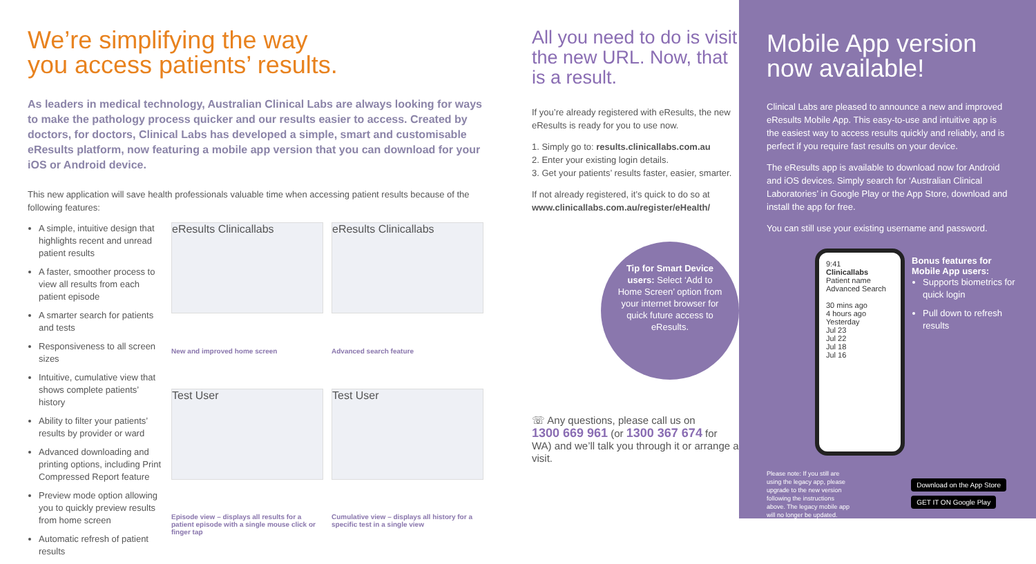We’re simplifying the way
you access patients’ results.
As leaders in medical technology, Australian Clinical Labs are always looking for ways to make the pathology process quicker and our results easier to access. Created by doctors, for doctors, Clinical Labs has developed a simple, smart and customisable eResults platform, now featuring a mobile app version that you can download for your iOS or Android device.
This new application will save health professionals valuable time when accessing patient results because of the following features:
A simple, intuitive design that highlights recent and unread patient results
A faster, smoother process to view all results from each patient episode
A smarter search for patients and tests
Responsiveness to all screen sizes
Intuitive, cumulative view that shows complete patients’ history
Ability to filter your patients’ results by provider or ward
Advanced downloading and printing options, including Print Compressed Report feature
Preview mode option allowing you to quickly preview results from home screen
Automatic refresh of patient results
eResults Clinicallabs
eResults Clinicallabs
New and improved home screen
Advanced search feature
Test User
Test User
Episode view – displays all results for a patient episode with a single mouse click or finger tap
Cumulative view – displays all history for a specific test in a single view
All you need to do is visit the new URL. Now, that is a result.
If you’re already registered with eResults, the new eResults is ready for you to use now.
1. Simply go to: results.clinicallabs.com.au
2. Enter your existing login details.
3. Get your patients’ results faster, easier, smarter.
If not already registered, it’s quick to do so at www.clinicallabs.com.au/register/eHealth/
Tip for Smart Device users: Select ‘Add to Home Screen’ option from your internet browser for quick future access to eResults.
☏ Any questions, please call us on
1300 669 961 (or 1300 367 674 for WA) and we’ll talk you through it or arrange a visit.
Mobile App version now available!
Clinical Labs are pleased to announce a new and improved eResults Mobile App. This easy-to-use and intuitive app is the easiest way to access results quickly and reliably, and is perfect if you require fast results on your device.
The eResults app is available to download now for Android and iOS devices. Simply search for ‘Australian Clinical Laboratories’ in Google Play or the App Store, download and install the app for free.
You can still use your existing username and password.
9:41
Clinicallabs
Patient name
Advanced Search
30 mins ago
4 hours ago
Yesterday
Jul 23
Jul 22
Jul 18
Jul 16
Bonus features for Mobile App users:
Supports biometrics for quick login
Pull down to refresh results
Please note: If you still are using the legacy app, please upgrade to the new version following the instructions above. The legacy mobile app will no longer be updated.
Download on the App Store
GET IT ON Google Play